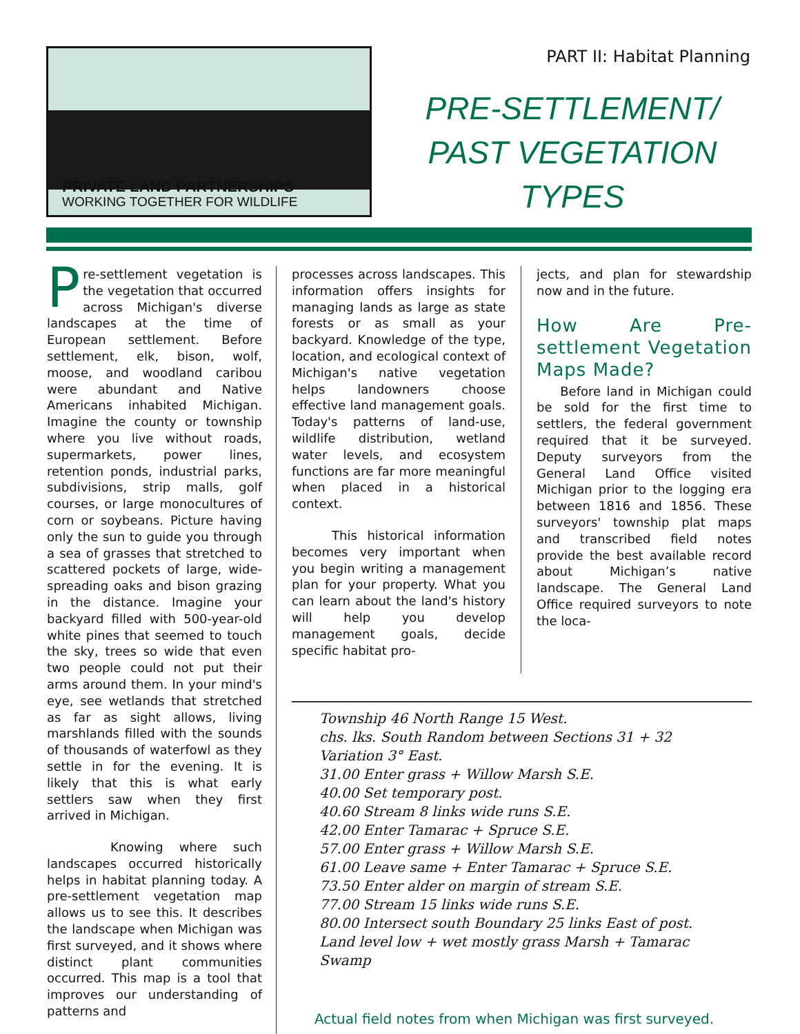PRIVATE LAND PARTNERSHIPS
WORKING TOGETHER FOR WILDLIFE
PART II: Habitat Planning
PRE-SETTLEMENT/
PAST VEGETATION
TYPES
Pre-settlement vegetation is the vegetation that occurred across Michigan's diverse landscapes at the time of European settlement. Before settlement, elk, bison, wolf, moose, and woodland caribou were abundant and Native Americans inhabited Michigan. Imagine the county or township where you live without roads, supermarkets, power lines, retention ponds, industrial parks, subdivisions, strip malls, golf courses, or large monocultures of corn or soybeans. Picture having only the sun to guide you through a sea of grasses that stretched to scattered pockets of large, wide-spreading oaks and bison grazing in the distance. Imagine your backyard filled with 500-year-old white pines that seemed to touch the sky, trees so wide that even two people could not put their arms around them. In your mind's eye, see wetlands that stretched as far as sight allows, living marshlands filled with the sounds of thousands of waterfowl as they settle in for the evening. It is likely that this is what early settlers saw when they first arrived in Michigan.
Knowing where such landscapes occurred historically helps in habitat planning today. A pre-settlement vegetation map allows us to see this. It describes the landscape when Michigan was first surveyed, and it shows where distinct plant communities occurred. This map is a tool that improves our understanding of patterns and
processes across landscapes. This information offers insights for managing lands as large as state forests or as small as your backyard. Knowledge of the type, location, and ecological context of Michigan's native vegetation helps landowners choose effective land management goals. Today's patterns of land-use, wildlife distribution, wetland water levels, and ecosystem functions are far more meaningful when placed in a historical context.
This historical information becomes very important when you begin writing a management plan for your property. What you can learn about the land's history will help you develop management goals, decide specific habitat pro-
jects, and plan for stewardship now and in the future.
How Are Pre-settlement Vegetation Maps Made?
Before land in Michigan could be sold for the first time to settlers, the federal government required that it be surveyed. Deputy surveyors from the General Land Office visited Michigan prior to the logging era between 1816 and 1856. These surveyors' township plat maps and transcribed field notes provide the best available record about Michigan’s native landscape. The General Land Office required surveyors to note the loca-
Township 46 North Range 15 West.
chs. lks. South Random between Sections 31 + 32
Variation 3° East.
31.00 Enter grass + Willow Marsh S.E.
40.00 Set temporary post.
40.60 Stream 8 links wide runs S.E.
42.00 Enter Tamarac + Spruce S.E.
57.00 Enter grass + Willow Marsh S.E.
61.00 Leave same + Enter Tamarac + Spruce S.E.
73.50 Enter alder on margin of stream S.E.
77.00 Stream 15 links wide runs S.E.
80.00 Intersect south Boundary 25 links East of post.
Land level low + wet mostly grass Marsh + Tamarac Swamp
Actual field notes from when Michigan was first surveyed.